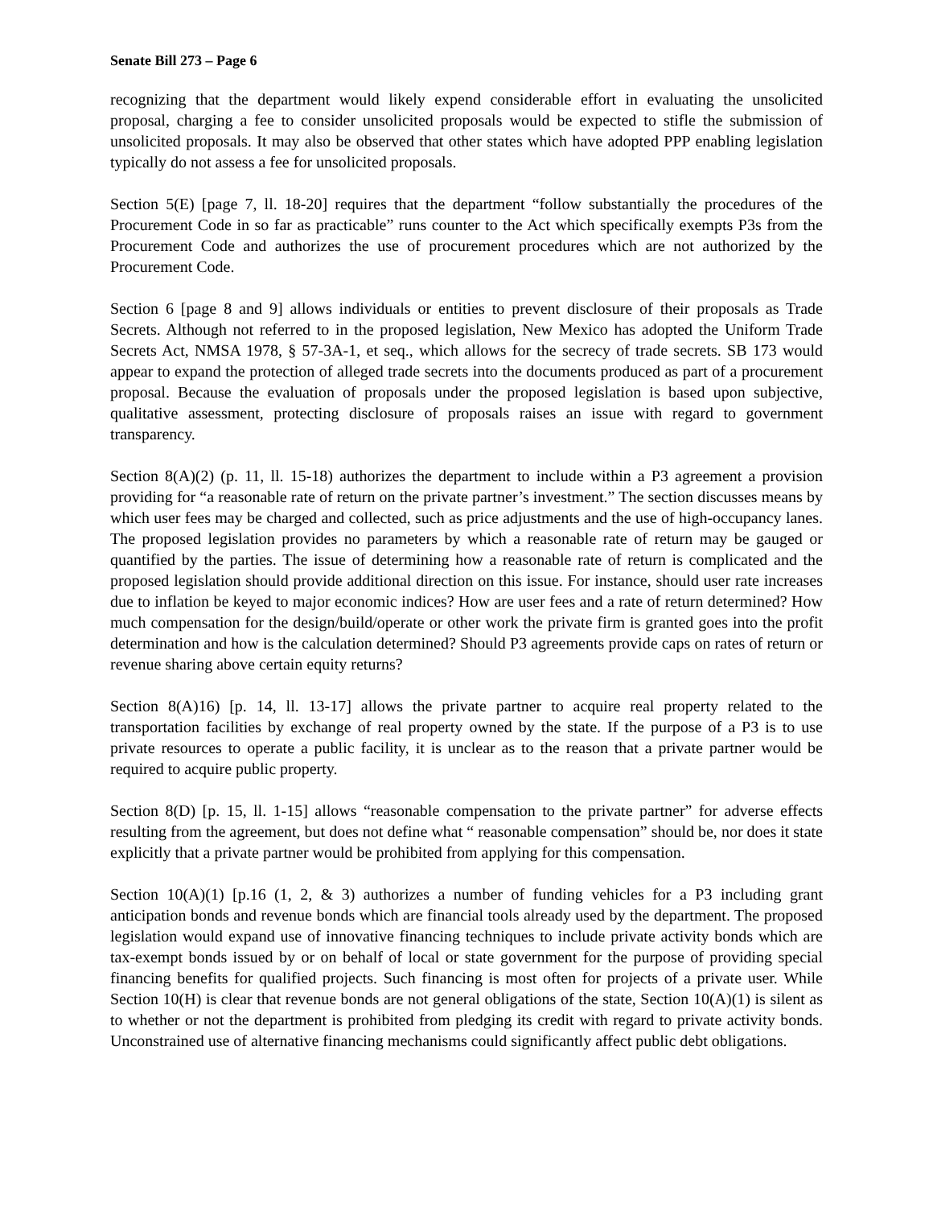Senate Bill 273 – Page 6
recognizing that the department would likely expend considerable effort in evaluating the unsolicited proposal, charging a fee to consider unsolicited proposals would be expected to stifle the submission of unsolicited proposals. It may also be observed that other states which have adopted PPP enabling legislation typically do not assess a fee for unsolicited proposals.
Section 5(E) [page 7, ll. 18-20] requires that the department “follow substantially the procedures of the Procurement Code in so far as practicable” runs counter to the Act which specifically exempts P3s from the Procurement Code and authorizes the use of procurement procedures which are not authorized by the Procurement Code.
Section 6 [page 8 and 9] allows individuals or entities to prevent disclosure of their proposals as Trade Secrets. Although not referred to in the proposed legislation, New Mexico has adopted the Uniform Trade Secrets Act, NMSA 1978, § 57-3A-1, et seq., which allows for the secrecy of trade secrets. SB 173 would appear to expand the protection of alleged trade secrets into the documents produced as part of a procurement proposal. Because the evaluation of proposals under the proposed legislation is based upon subjective, qualitative assessment, protecting disclosure of proposals raises an issue with regard to government transparency.
Section 8(A)(2) (p. 11, ll. 15-18) authorizes the department to include within a P3 agreement a provision providing for “a reasonable rate of return on the private partner’s investment.” The section discusses means by which user fees may be charged and collected, such as price adjustments and the use of high-occupancy lanes. The proposed legislation provides no parameters by which a reasonable rate of return may be gauged or quantified by the parties. The issue of determining how a reasonable rate of return is complicated and the proposed legislation should provide additional direction on this issue. For instance, should user rate increases due to inflation be keyed to major economic indices? How are user fees and a rate of return determined? How much compensation for the design/build/operate or other work the private firm is granted goes into the profit determination and how is the calculation determined? Should P3 agreements provide caps on rates of return or revenue sharing above certain equity returns?
Section 8(A)16) [p. 14, ll. 13-17] allows the private partner to acquire real property related to the transportation facilities by exchange of real property owned by the state. If the purpose of a P3 is to use private resources to operate a public facility, it is unclear as to the reason that a private partner would be required to acquire public property.
Section 8(D) [p. 15, ll. 1-15] allows “reasonable compensation to the private partner” for adverse effects resulting from the agreement, but does not define what “ reasonable compensation” should be, nor does it state explicitly that a private partner would be prohibited from applying for this compensation.
Section 10(A)(1) [p.16 (1, 2, & 3) authorizes a number of funding vehicles for a P3 including grant anticipation bonds and revenue bonds which are financial tools already used by the department. The proposed legislation would expand use of innovative financing techniques to include private activity bonds which are tax-exempt bonds issued by or on behalf of local or state government for the purpose of providing special financing benefits for qualified projects. Such financing is most often for projects of a private user. While Section 10(H) is clear that revenue bonds are not general obligations of the state, Section 10(A)(1) is silent as to whether or not the department is prohibited from pledging its credit with regard to private activity bonds. Unconstrained use of alternative financing mechanisms could significantly affect public debt obligations.